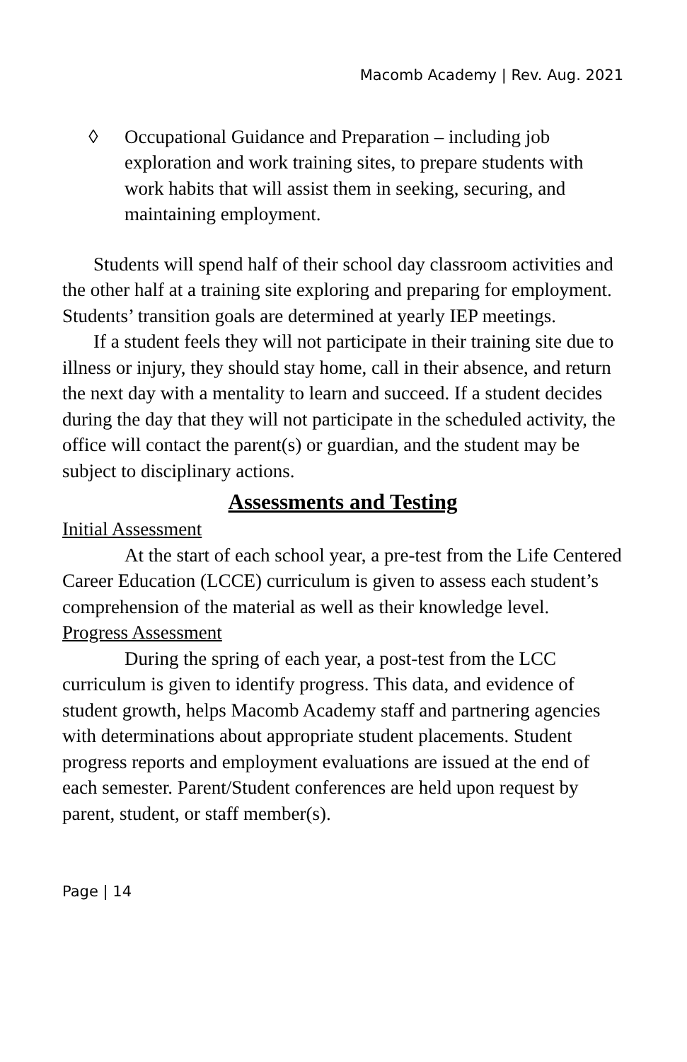Macomb Academy | Rev. Aug. 2021
◊ Occupational Guidance and Preparation – including job exploration and work training sites, to prepare students with work habits that will assist them in seeking, securing, and maintaining employment.
Students will spend half of their school day classroom activities and the other half at a training site exploring and preparing for employment. Students’ transition goals are determined at yearly IEP meetings.
If a student feels they will not participate in their training site due to illness or injury, they should stay home, call in their absence, and return the next day with a mentality to learn and succeed. If a student decides during the day that they will not participate in the scheduled activity, the office will contact the parent(s) or guardian, and the student may be subject to disciplinary actions.
Assessments and Testing
Initial Assessment
At the start of each school year, a pre-test from the Life Centered Career Education (LCCE) curriculum is given to assess each student’s comprehension of the material as well as their knowledge level.
Progress Assessment
During the spring of each year, a post-test from the LCC curriculum is given to identify progress. This data, and evidence of student growth, helps Macomb Academy staff and partnering agencies with determinations about appropriate student placements. Student progress reports and employment evaluations are issued at the end of each semester. Parent/Student conferences are held upon request by parent, student, or staff member(s).
Page | 14